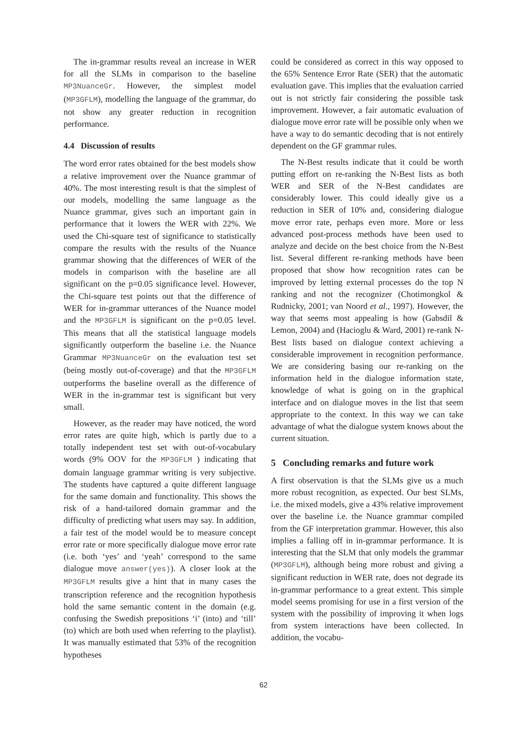The in-grammar results reveal an increase in WER for all the SLMs in comparison to the baseline MP3NuanceGr. However, the simplest model (MP3GFLM), modelling the language of the grammar, do not show any greater reduction in recognition performance.
4.4 Discussion of results
The word error rates obtained for the best models show a relative improvement over the Nuance grammar of 40%. The most interesting result is that the simplest of our models, modelling the same language as the Nuance grammar, gives such an important gain in performance that it lowers the WER with 22%. We used the Chi-square test of significance to statistically compare the results with the results of the Nuance grammar showing that the differences of WER of the models in comparison with the baseline are all significant on the p=0.05 significance level. However, the Chi-square test points out that the difference of WER for in-grammar utterances of the Nuance model and the MP3GFLM is significant on the p=0.05 level. This means that all the statistical language models significantly outperform the baseline i.e. the Nuance Grammar MP3NuanceGr on the evaluation test set (being mostly out-of-coverage) and that the MP3GFLM outperforms the baseline overall as the difference of WER in the in-grammar test is significant but very small.
However, as the reader may have noticed, the word error rates are quite high, which is partly due to a totally independent test set with out-of-vocabulary words (9% OOV for the MP3GFLM ) indicating that domain language grammar writing is very subjective. The students have captured a quite different language for the same domain and functionality. This shows the risk of a hand-tailored domain grammar and the difficulty of predicting what users may say. In addition, a fair test of the model would be to measure concept error rate or more specifically dialogue move error rate (i.e. both ‘yes’ and ‘yeah’ correspond to the same dialogue move answer(yes)). A closer look at the MP3GFLM results give a hint that in many cases the transcription reference and the recognition hypothesis hold the same semantic content in the domain (e.g. confusing the Swedish prepositions ‘i’ (into) and ‘till’ (to) which are both used when referring to the playlist). It was manually estimated that 53% of the recognition hypotheses
could be considered as correct in this way opposed to the 65% Sentence Error Rate (SER) that the automatic evaluation gave. This implies that the evaluation carried out is not strictly fair considering the possible task improvement. However, a fair automatic evaluation of dialogue move error rate will be possible only when we have a way to do semantic decoding that is not entirely dependent on the GF grammar rules.
The N-Best results indicate that it could be worth putting effort on re-ranking the N-Best lists as both WER and SER of the N-Best candidates are considerably lower. This could ideally give us a reduction in SER of 10% and, considering dialogue move error rate, perhaps even more. More or less advanced post-process methods have been used to analyze and decide on the best choice from the N-Best list. Several different re-ranking methods have been proposed that show how recognition rates can be improved by letting external processes do the top N ranking and not the recognizer (Chotimongkol & Rudnicky, 2001; van Noord et al., 1997). However, the way that seems most appealing is how (Gabsdil & Lemon, 2004) and (Hacioglu & Ward, 2001) re-rank N-Best lists based on dialogue context achieving a considerable improvement in recognition performance. We are considering basing our re-ranking on the information held in the dialogue information state, knowledge of what is going on in the graphical interface and on dialogue moves in the list that seem appropriate to the context. In this way we can take advantage of what the dialogue system knows about the current situation.
5 Concluding remarks and future work
A first observation is that the SLMs give us a much more robust recognition, as expected. Our best SLMs, i.e. the mixed models, give a 43% relative improvement over the baseline i.e. the Nuance grammar compiled from the GF interpretation grammar. However, this also implies a falling off in in-grammar performance. It is interesting that the SLM that only models the grammar (MP3GFLM), although being more robust and giving a significant reduction in WER rate, does not degrade its in-grammar performance to a great extent. This simple model seems promising for use in a first version of the system with the possibility of improving it when logs from system interactions have been collected. In addition, the vocabu-
62